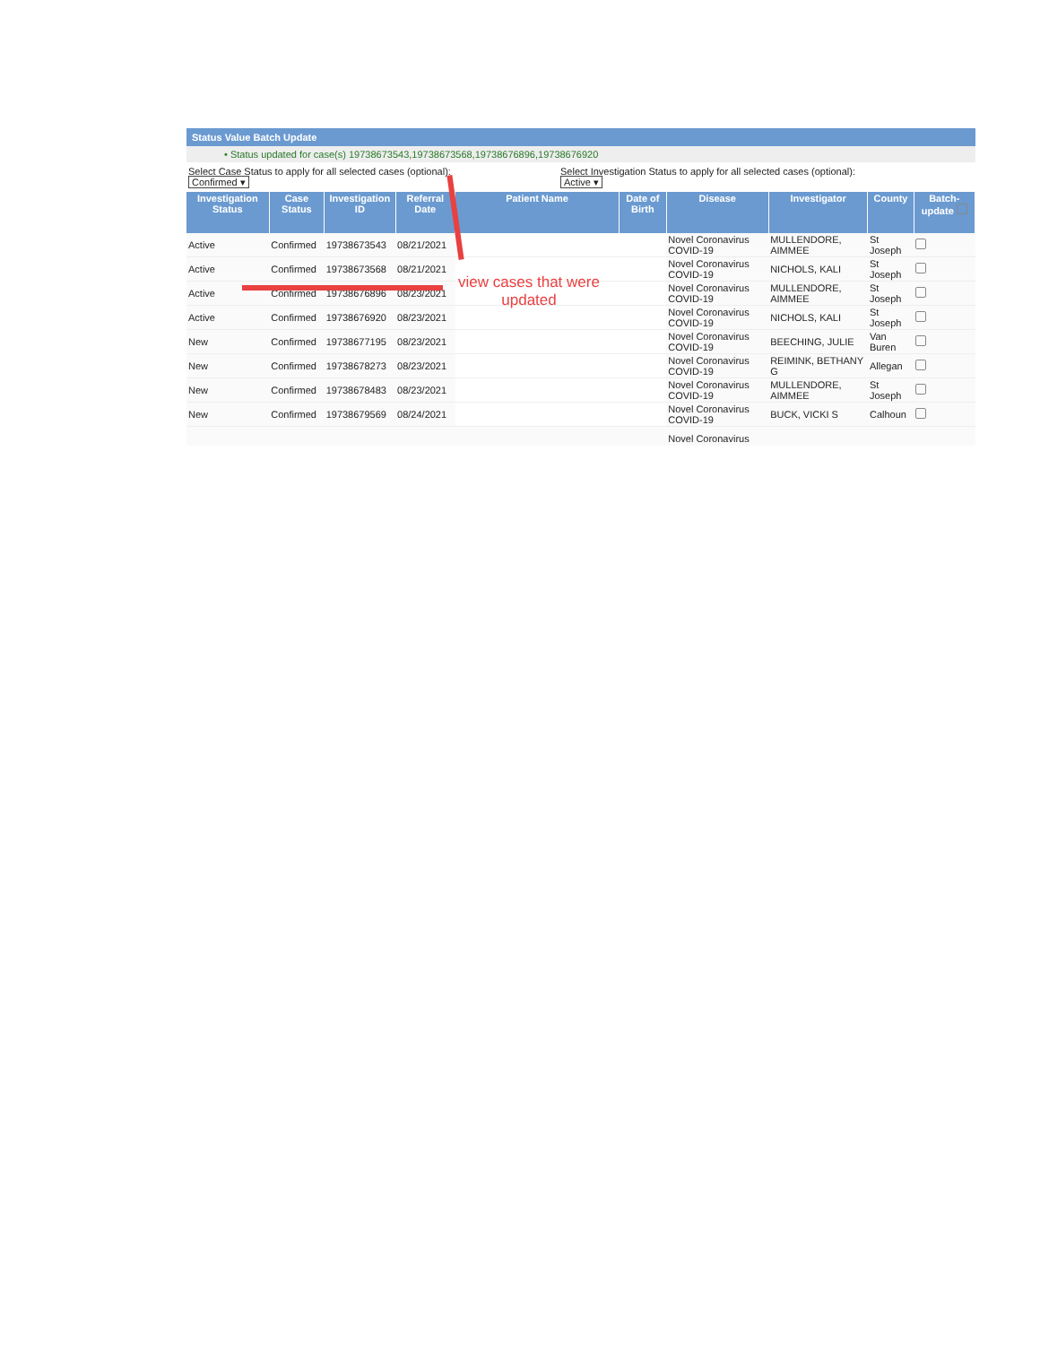Status Value Batch Update
• Status updated for case(s) 19738673543,19738673568,19738676896,19738676920
Select Case Status to apply for all selected cases (optional):
Confirmed ▾
Select Investigation Status to apply for all selected cases (optional):
Active ▾
| Investigation Status | Case Status | Investigation ID | Referral Date | Patient Name | Date of Birth | Disease | Investigator | County | Batch-update |
| --- | --- | --- | --- | --- | --- | --- | --- | --- | --- |
| Active | Confirmed | 19738673543 | 08/21/2021 | | | Novel Coronavirus COVID-19 | MULLENDORE, AIMMEE | St Joseph | |
| Active | Confirmed | 19738673568 | 08/21/2021 | | | Novel Coronavirus COVID-19 | NICHOLS, KALI | St Joseph | |
| Active | Confirmed | 19738676896 | 08/23/2021 | | | Novel Coronavirus COVID-19 | MULLENDORE, AIMMEE | St Joseph | |
| Active | Confirmed | 19738676920 | 08/23/2021 | | | Novel Coronavirus COVID-19 | NICHOLS, KALI | St Joseph | |
| New | Confirmed | 19738677195 | 08/23/2021 | | | Novel Coronavirus COVID-19 | BEECHING, JULIE | Van Buren | |
| New | Confirmed | 19738678273 | 08/23/2021 | | | Novel Coronavirus COVID-19 | REIMINK, BETHANY G | Allegan | |
| New | Confirmed | 19738678483 | 08/23/2021 | | | Novel Coronavirus COVID-19 | MULLENDORE, AIMMEE | St Joseph | |
| New | Confirmed | 19738679569 | 08/24/2021 | | | Novel Coronavirus COVID-19 | BUCK, VICKI S | Calhoun | |
| | | | | | | Novel Coronavirus | | | |
view cases that were updated